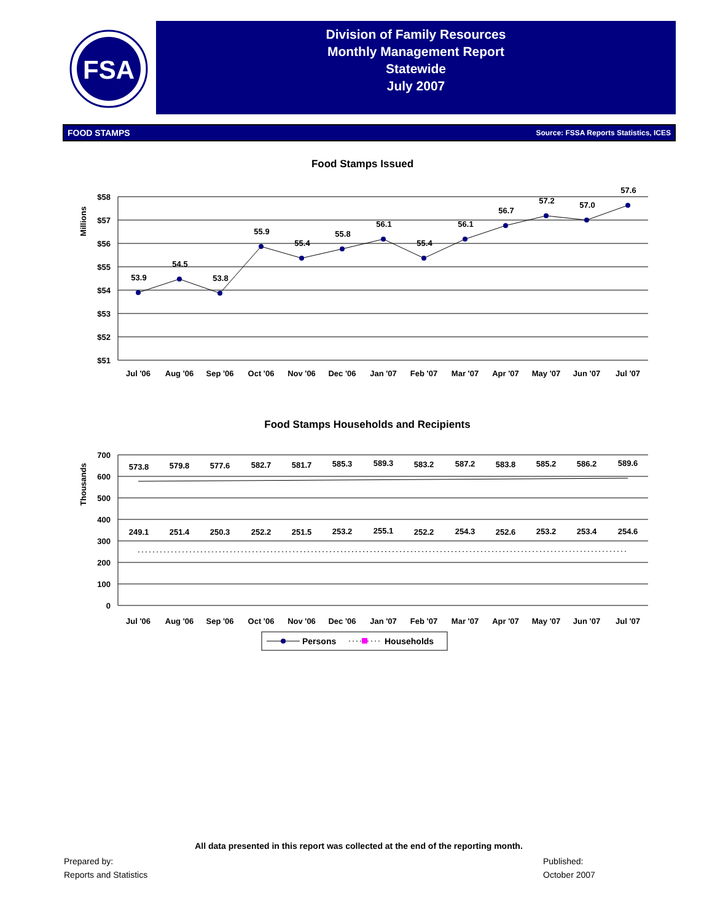FSA
Division of Family Resources
Monthly Management Report
Statewide
July 2007
FOOD STAMPS Source: FSSA Reports Statistics, ICES
Food Stamps Issued
Millions
$58
$57
$56
$55
$54
$53
$52
$51
53.9
54.5
53.8
55.9
55.4
55.8
56.1
55.4
56.1
56.7
57.2
57.0
57.6
Jul '06
Aug '06
Sep '06
Oct '06
Nov '06
Dec '06
Jan '07
Feb '07
Mar '07
Apr '07
May '07
Jun '07
Jul '07
Food Stamps Households and Recipients
Thousands
700
600
500
400
300
200
100
0
573.8
579.8
577.6
582.7
581.7
585.3
589.3
583.2
587.2
583.8
585.2
586.2
589.6
249.1
251.4
250.3
252.2
251.5
253.2
255.1
252.2
254.3
252.6
253.2
253.4
254.6
Jul '06
Aug '06
Sep '06
Oct '06
Nov '06
Dec '06
Jan '07
Feb '07
Mar '07
Apr '07
May '07
Jun '07
Jul '07
Persons
Households
All data presented in this report was collected at the end of the reporting month.
Prepared by:
Reports and Statistics
Published:
October 2007